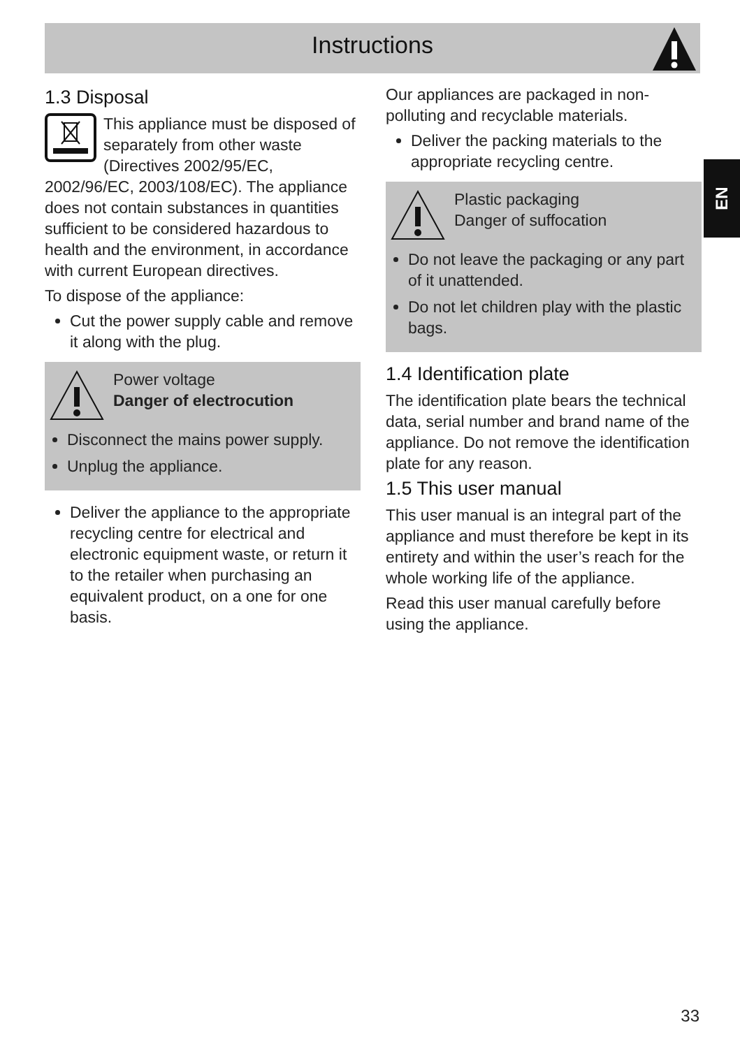Instructions
EN
1.3 Disposal
This appliance must be disposed of separately from other waste (Directives 2002/95/EC, 2002/96/EC, 2003/108/EC). The appliance does not contain substances in quantities sufficient to be considered hazardous to health and the environment, in accordance with current European directives.
To dispose of the appliance:
Cut the power supply cable and remove it along with the plug.
Power voltage
Danger of electrocution
Disconnect the mains power supply.
Unplug the appliance.
Deliver the appliance to the appropriate recycling centre for electrical and electronic equipment waste, or return it to the retailer when purchasing an equivalent product, on a one for one basis.
Our appliances are packaged in non-polluting and recyclable materials.
Deliver the packing materials to the appropriate recycling centre.
Plastic packaging
Danger of suffocation
Do not leave the packaging or any part of it unattended.
Do not let children play with the plastic bags.
1.4 Identification plate
The identification plate bears the technical data, serial number and brand name of the appliance. Do not remove the identification plate for any reason.
1.5 This user manual
This user manual is an integral part of the appliance and must therefore be kept in its entirety and within the user’s reach for the whole working life of the appliance.
Read this user manual carefully before using the appliance.
33